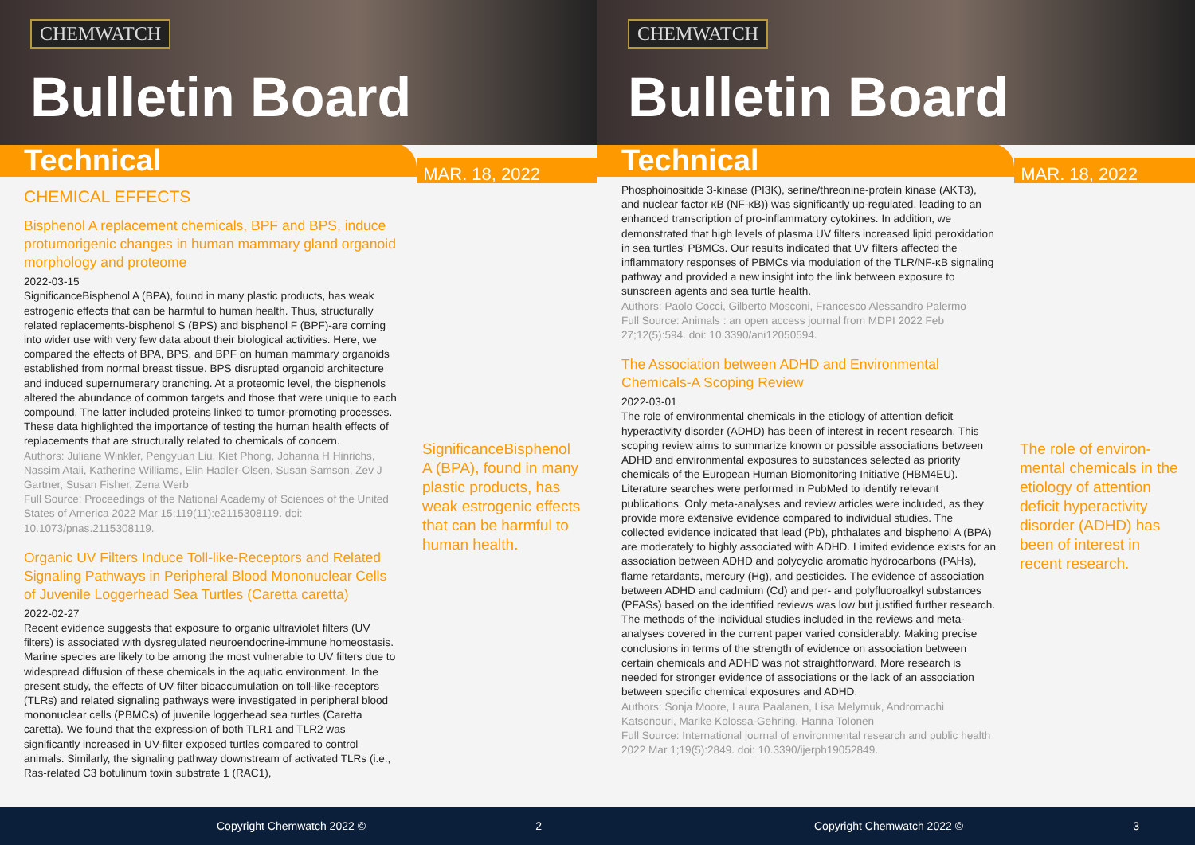CHEMWATCH
Bulletin Board
Technical
MAR. 18, 2022
CHEMICAL EFFECTS
Bisphenol A replacement chemicals, BPF and BPS, induce protumorigenic changes in human mammary gland organoid morphology and proteome
2022-03-15
SignificanceBisphenol A (BPA), found in many plastic products, has weak estrogenic effects that can be harmful to human health. Thus, structurally related replacements-bisphenol S (BPS) and bisphenol F (BPF)-are coming into wider use with very few data about their biological activities. Here, we compared the effects of BPA, BPS, and BPF on human mammary organoids established from normal breast tissue. BPS disrupted organoid architecture and induced supernumerary branching. At a proteomic level, the bisphenols altered the abundance of common targets and those that were unique to each compound. The latter included proteins linked to tumor-promoting processes. These data highlighted the importance of testing the human health effects of replacements that are structurally related to chemicals of concern.
Authors: Juliane Winkler, Pengyuan Liu, Kiet Phong, Johanna H Hinrichs, Nassim Ataii, Katherine Williams, Elin Hadler-Olsen, Susan Samson, Zev J Gartner, Susan Fisher, Zena Werb
Full Source: Proceedings of the National Academy of Sciences of the United States of America 2022 Mar 15;119(11):e2115308119. doi: 10.1073/pnas.2115308119.
Organic UV Filters Induce Toll-like-Receptors and Related Signaling Pathways in Peripheral Blood Mononuclear Cells of Juvenile Loggerhead Sea Turtles (Caretta caretta)
2022-02-27
Recent evidence suggests that exposure to organic ultraviolet filters (UV filters) is associated with dysregulated neuroendocrine-immune homeostasis. Marine species are likely to be among the most vulnerable to UV filters due to widespread diffusion of these chemicals in the aquatic environment. In the present study, the effects of UV filter bioaccumulation on toll-like-receptors (TLRs) and related signaling pathways were investigated in peripheral blood mononuclear cells (PBMCs) of juvenile loggerhead sea turtles (Caretta caretta). We found that the expression of both TLR1 and TLR2 was significantly increased in UV-filter exposed turtles compared to control animals. Similarly, the signaling pathway downstream of activated TLRs (i.e., Ras-related C3 botulinum toxin substrate 1 (RAC1),
SignificanceBisphenol A (BPA), found in many plastic products, has weak estrogenic effects that can be harmful to human health.
Copyright Chemwatch 2022 © 2
CHEMWATCH
Bulletin Board
Technical
MAR. 18, 2022
Phosphoinositide 3-kinase (PI3K), serine/threonine-protein kinase (AKT3), and nuclear factor κB (NF-κB)) was significantly up-regulated, leading to an enhanced transcription of pro-inflammatory cytokines. In addition, we demonstrated that high levels of plasma UV filters increased lipid peroxidation in sea turtles' PBMCs. Our results indicated that UV filters affected the inflammatory responses of PBMCs via modulation of the TLR/NF-κB signaling pathway and provided a new insight into the link between exposure to sunscreen agents and sea turtle health.
Authors: Paolo Cocci, Gilberto Mosconi, Francesco Alessandro Palermo
Full Source: Animals : an open access journal from MDPI 2022 Feb 27;12(5):594. doi: 10.3390/ani12050594.
The Association between ADHD and Environmental Chemicals-A Scoping Review
2022-03-01
The role of environmental chemicals in the etiology of attention deficit hyperactivity disorder (ADHD) has been of interest in recent research. This scoping review aims to summarize known or possible associations between ADHD and environmental exposures to substances selected as priority chemicals of the European Human Biomonitoring Initiative (HBM4EU). Literature searches were performed in PubMed to identify relevant publications. Only meta-analyses and review articles were included, as they provide more extensive evidence compared to individual studies. The collected evidence indicated that lead (Pb), phthalates and bisphenol A (BPA) are moderately to highly associated with ADHD. Limited evidence exists for an association between ADHD and polycyclic aromatic hydrocarbons (PAHs), flame retardants, mercury (Hg), and pesticides. The evidence of association between ADHD and cadmium (Cd) and per- and polyfluoroalkyl substances (PFASs) based on the identified reviews was low but justified further research. The methods of the individual studies included in the reviews and meta-analyses covered in the current paper varied considerably. Making precise conclusions in terms of the strength of evidence on association between certain chemicals and ADHD was not straightforward. More research is needed for stronger evidence of associations or the lack of an association between specific chemical exposures and ADHD.
Authors: Sonja Moore, Laura Paalanen, Lisa Melymuk, Andromachi Katsonouri, Marike Kolossa-Gehring, Hanna Tolonen
Full Source: International journal of environmental research and public health 2022 Mar 1;19(5):2849. doi: 10.3390/ijerph19052849.
The role of environ-mental chemicals in the etiology of attention deficit hyperactivity disorder (ADHD) has been of interest in recent research.
Copyright Chemwatch 2022 © 3